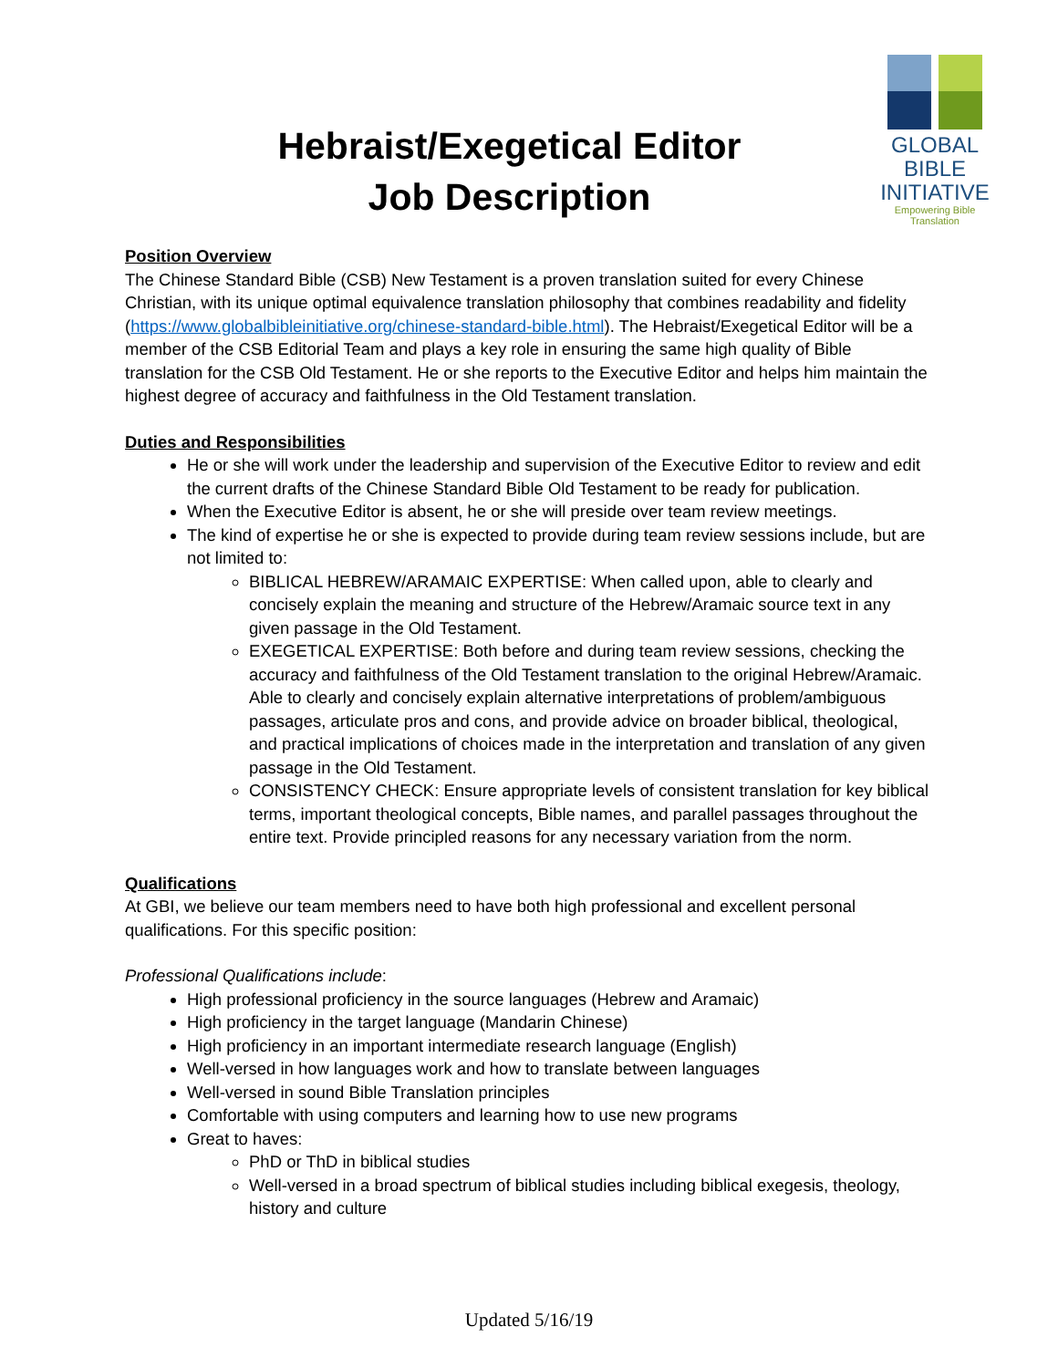Hebraist/Exegetical Editor
Job Description
GLOBAL
BIBLE
INITIATIVE
Empowering Bible
Translation
Position Overview
The Chinese Standard Bible (CSB) New Testament is a proven translation suited for every Chinese Christian, with its unique optimal equivalence translation philosophy that combines readability and fidelity (https://www.globalbibleinitiative.org/chinese-standard-bible.html). The Hebraist/Exegetical Editor will be a member of the CSB Editorial Team and plays a key role in ensuring the same high quality of Bible translation for the CSB Old Testament. He or she reports to the Executive Editor and helps him maintain the highest degree of accuracy and faithfulness in the Old Testament translation.
Duties and Responsibilities
He or she will work under the leadership and supervision of the Executive Editor to review and edit the current drafts of the Chinese Standard Bible Old Testament to be ready for publication.
When the Executive Editor is absent, he or she will preside over team review meetings.
The kind of expertise he or she is expected to provide during team review sessions include, but are not limited to:
BIBLICAL HEBREW/ARAMAIC EXPERTISE: When called upon, able to clearly and concisely explain the meaning and structure of the Hebrew/Aramaic source text in any given passage in the Old Testament.
EXEGETICAL EXPERTISE: Both before and during team review sessions, checking the accuracy and faithfulness of the Old Testament translation to the original Hebrew/Aramaic. Able to clearly and concisely explain alternative interpretations of problem/ambiguous passages, articulate pros and cons, and provide advice on broader biblical, theological, and practical implications of choices made in the interpretation and translation of any given passage in the Old Testament.
CONSISTENCY CHECK: Ensure appropriate levels of consistent translation for key biblical terms, important theological concepts, Bible names, and parallel passages throughout the entire text. Provide principled reasons for any necessary variation from the norm.
Qualifications
At GBI, we believe our team members need to have both high professional and excellent personal qualifications. For this specific position:
Professional Qualifications include:
High professional proficiency in the source languages (Hebrew and Aramaic)
High proficiency in the target language (Mandarin Chinese)
High proficiency in an important intermediate research language (English)
Well-versed in how languages work and how to translate between languages
Well-versed in sound Bible Translation principles
Comfortable with using computers and learning how to use new programs
Great to haves:
PhD or ThD in biblical studies
Well-versed in a broad spectrum of biblical studies including biblical exegesis, theology, history and culture
Updated 5/16/19